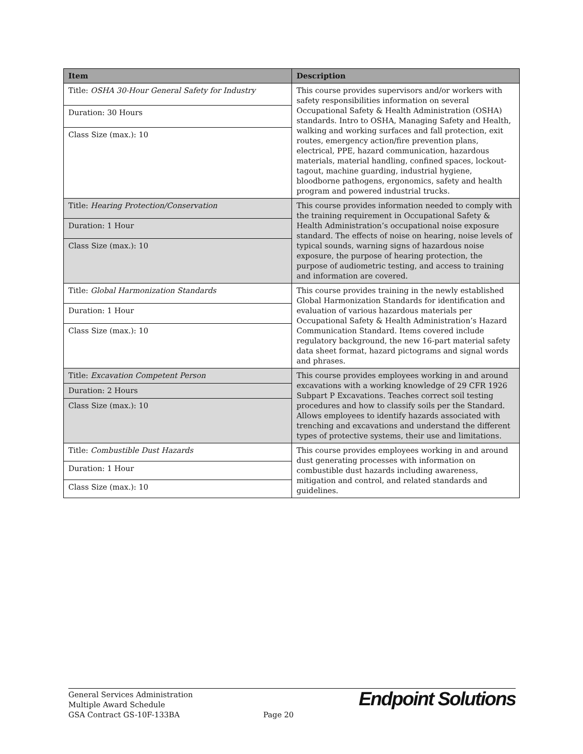| Item | Description |
| --- | --- |
| Title: OSHA 30-Hour General Safety for Industry | This course provides supervisors and/or workers with safety responsibilities information on several Occupational Safety & Health Administration (OSHA) standards. Intro to OSHA, Managing Safety and Health, walking and working surfaces and fall protection, exit routes, emergency action/fire prevention plans, electrical, PPE, hazard communication, hazardous materials, material handling, confined spaces, lockout-tagout, machine guarding, industrial hygiene, bloodborne pathogens, ergonomics, safety and health program and powered industrial trucks. |
| Duration: 30 Hours | |
| Class Size (max.): 10 | |
| Title: Hearing Protection/Conservation | This course provides information needed to comply with the training requirement in Occupational Safety & Health Administration’s occupational noise exposure standard. The effects of noise on hearing, noise levels of typical sounds, warning signs of hazardous noise exposure, the purpose of hearing protection, the purpose of audiometric testing, and access to training and information are covered. |
| Duration: 1 Hour | |
| Class Size (max.): 10 | |
| Title: Global Harmonization Standards | This course provides training in the newly established Global Harmonization Standards for identification and evaluation of various hazardous materials per Occupational Safety & Health Administration’s Hazard Communication Standard. Items covered include regulatory background, the new 16-part material safety data sheet format, hazard pictograms and signal words and phrases. |
| Duration: 1 Hour | |
| Class Size (max.): 10 | |
| Title: Excavation Competent Person | This course provides employees working in and around excavations with a working knowledge of 29 CFR 1926 Subpart P Excavations. Teaches correct soil testing procedures and how to classify soils per the Standard. Allows employees to identify hazards associated with trenching and excavations and understand the different types of protective systems, their use and limitations. |
| Duration: 2 Hours | |
| Class Size (max.): 10 | |
| Title: Combustible Dust Hazards | This course provides employees working in and around dust generating processes with information on combustible dust hazards including awareness, mitigation and control, and related standards and guidelines. |
| Duration: 1 Hour | |
| Class Size (max.): 10 | |
General Services Administration
Multiple Award Schedule
GSA Contract GS-10F-133BA
Page 20
Endpoint Solutions